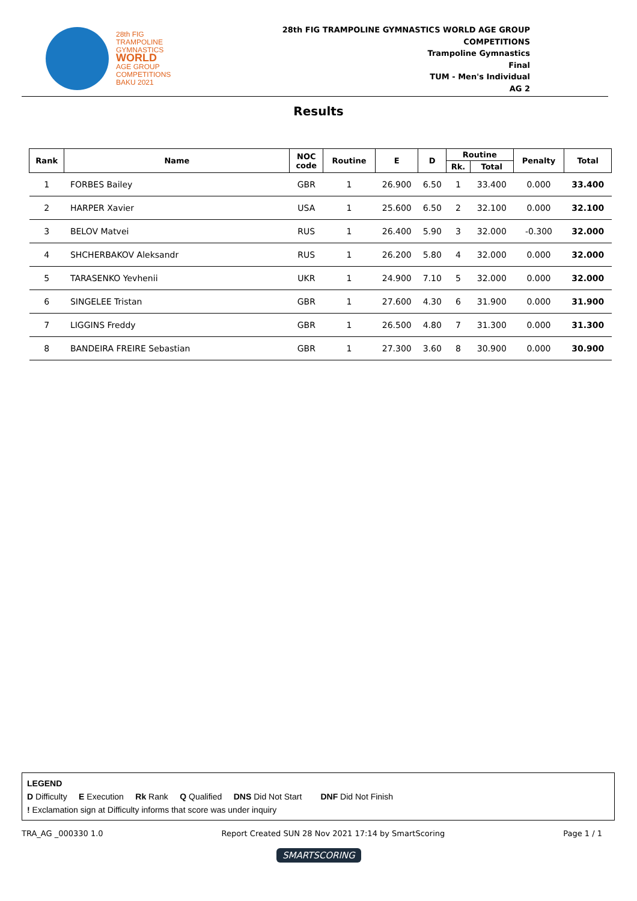28th FIG
TRAMPOLINE
GYMNASTICS
WORLD
AGE GROUP
COMPETITIONS
BAKU 2021
28th FIG TRAMPOLINE GYMNASTICS WORLD AGE GROUP
COMPETITIONS
Trampoline Gymnastics
Final
TUM - Men's Individual
AG 2
Results
| Rank | Name | NOC code | Routine | E | D | Routine | | Penalty | Total |
| --- | --- | --- | --- | --- | --- | --- | --- | --- | --- |
| | | | | | | Rk. | Total | | |
| 1 | FORBES Bailey | GBR | 1 | 26.900 | 6.50 | 1 | 33.400 | 0.000 | 33.400 |
| 2 | HARPER Xavier | USA | 1 | 25.600 | 6.50 | 2 | 32.100 | 0.000 | 32.100 |
| 3 | BELOV Matvei | RUS | 1 | 26.400 | 5.90 | 3 | 32.000 | -0.300 | 32.000 |
| 4 | SHCHERBAKOV Aleksandr | RUS | 1 | 26.200 | 5.80 | 4 | 32.000 | 0.000 | 32.000 |
| 5 | TARASENKO Yevhenii | UKR | 1 | 24.900 | 7.10 | 5 | 32.000 | 0.000 | 32.000 |
| 6 | SINGELEE Tristan | GBR | 1 | 27.600 | 4.30 | 6 | 31.900 | 0.000 | 31.900 |
| 7 | LIGGINS Freddy | GBR | 1 | 26.500 | 4.80 | 7 | 31.300 | 0.000 | 31.300 |
| 8 | BANDEIRA FREIRE Sebastian | GBR | 1 | 27.300 | 3.60 | 8 | 30.900 | 0.000 | 30.900 |
LEGEND
D Difficulty E Execution Rk Rank Q Qualified DNS Did Not Start DNF Did Not Finish
! Exclamation sign at Difficulty informs that score was under inquiry
TRA_AG _000330 1.0 Report Created SUN 28 Nov 2021 17:14 by SmartScoring Page 1 / 1
SMARTSCORING